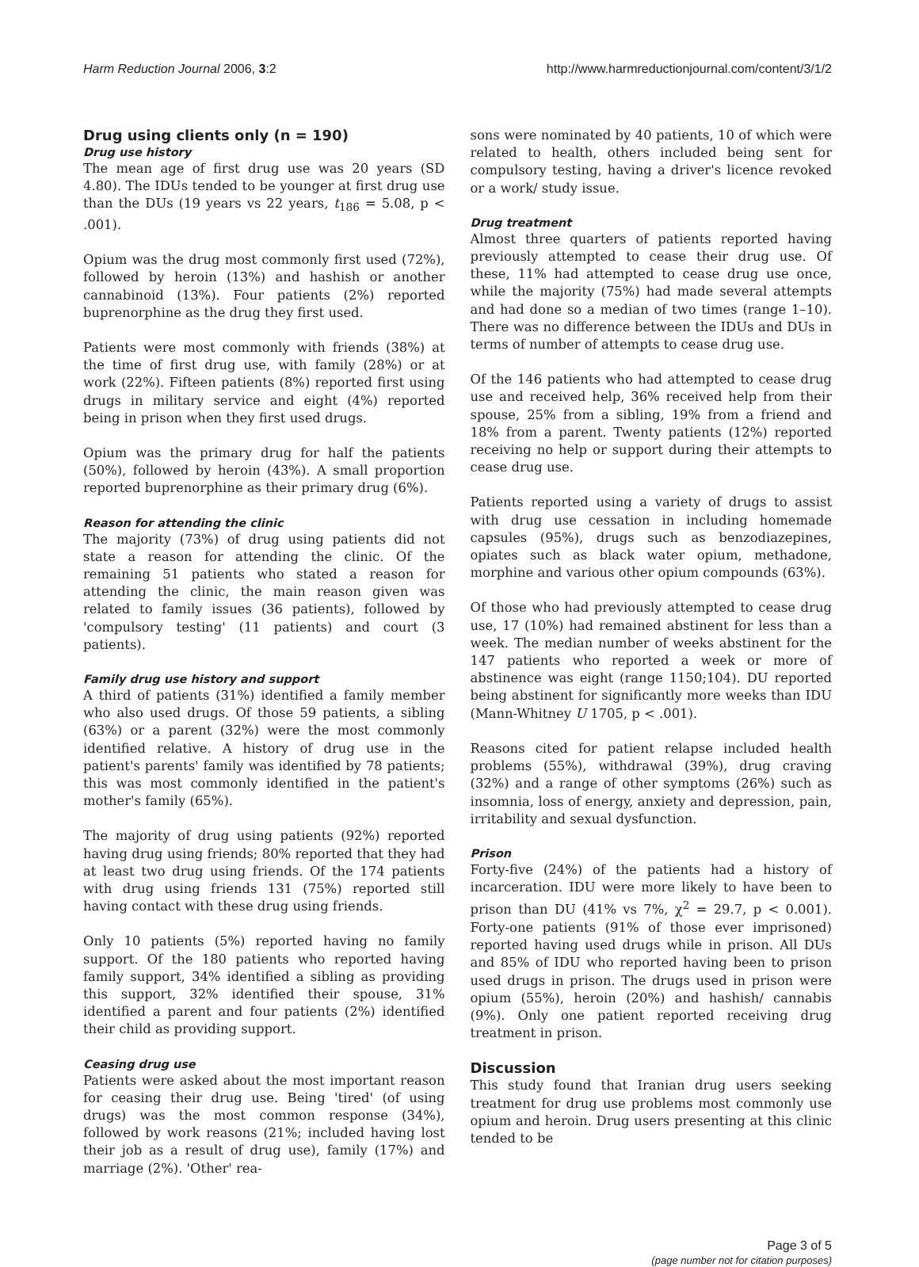Harm Reduction Journal 2006, 3:2 http://www.harmreductionjournal.com/content/3/1/2
Drug using clients only (n = 190)
Drug use history
The mean age of first drug use was 20 years (SD 4.80). The IDUs tended to be younger at first drug use than the DUs (19 years vs 22 years, t<sub>186</sub> = 5.08, p < .001).
Opium was the drug most commonly first used (72%), followed by heroin (13%) and hashish or another cannabinoid (13%). Four patients (2%) reported buprenorphine as the drug they first used.
Patients were most commonly with friends (38%) at the time of first drug use, with family (28%) or at work (22%). Fifteen patients (8%) reported first using drugs in military service and eight (4%) reported being in prison when they first used drugs.
Opium was the primary drug for half the patients (50%), followed by heroin (43%). A small proportion reported buprenorphine as their primary drug (6%).
Reason for attending the clinic
The majority (73%) of drug using patients did not state a reason for attending the clinic. Of the remaining 51 patients who stated a reason for attending the clinic, the main reason given was related to family issues (36 patients), followed by 'compulsory testing' (11 patients) and court (3 patients).
Family drug use history and support
A third of patients (31%) identified a family member who also used drugs. Of those 59 patients, a sibling (63%) or a parent (32%) were the most commonly identified relative. A history of drug use in the patient's parents' family was identified by 78 patients; this was most commonly identified in the patient's mother's family (65%).
The majority of drug using patients (92%) reported having drug using friends; 80% reported that they had at least two drug using friends. Of the 174 patients with drug using friends 131 (75%) reported still having contact with these drug using friends.
Only 10 patients (5%) reported having no family support. Of the 180 patients who reported having family support, 34% identified a sibling as providing this support, 32% identified their spouse, 31% identified a parent and four patients (2%) identified their child as providing support.
Ceasing drug use
Patients were asked about the most important reason for ceasing their drug use. Being 'tired' (of using drugs) was the most common response (34%), followed by work reasons (21%; included having lost their job as a result of drug use), family (17%) and marriage (2%). 'Other' rea-
sons were nominated by 40 patients, 10 of which were related to health, others included being sent for compulsory testing, having a driver's licence revoked or a work/ study issue.
Drug treatment
Almost three quarters of patients reported having previously attempted to cease their drug use. Of these, 11% had attempted to cease drug use once, while the majority (75%) had made several attempts and had done so a median of two times (range 1–10). There was no difference between the IDUs and DUs in terms of number of attempts to cease drug use.
Of the 146 patients who had attempted to cease drug use and received help, 36% received help from their spouse, 25% from a sibling, 19% from a friend and 18% from a parent. Twenty patients (12%) reported receiving no help or support during their attempts to cease drug use.
Patients reported using a variety of drugs to assist with drug use cessation in including homemade capsules (95%), drugs such as benzodiazepines, opiates such as black water opium, methadone, morphine and various other opium compounds (63%).
Of those who had previously attempted to cease drug use, 17 (10%) had remained abstinent for less than a week. The median number of weeks abstinent for the 147 patients who reported a week or more of abstinence was eight (range 1150;104). DU reported being abstinent for significantly more weeks than IDU (Mann-Whitney U 1705, p < .001).
Reasons cited for patient relapse included health problems (55%), withdrawal (39%), drug craving (32%) and a range of other symptoms (26%) such as insomnia, loss of energy, anxiety and depression, pain, irritability and sexual dysfunction.
Prison
Forty-five (24%) of the patients had a history of incarceration. IDU were more likely to have been to prison than DU (41% vs 7%, χ<sup>2</sup> = 29.7, p < 0.001). Forty-one patients (91% of those ever imprisoned) reported having used drugs while in prison. All DUs and 85% of IDU who reported having been to prison used drugs in prison. The drugs used in prison were opium (55%), heroin (20%) and hashish/ cannabis (9%). Only one patient reported receiving drug treatment in prison.
Discussion
This study found that Iranian drug users seeking treatment for drug use problems most commonly use opium and heroin. Drug users presenting at this clinic tended to be
Page 3 of 5
(page number not for citation purposes)